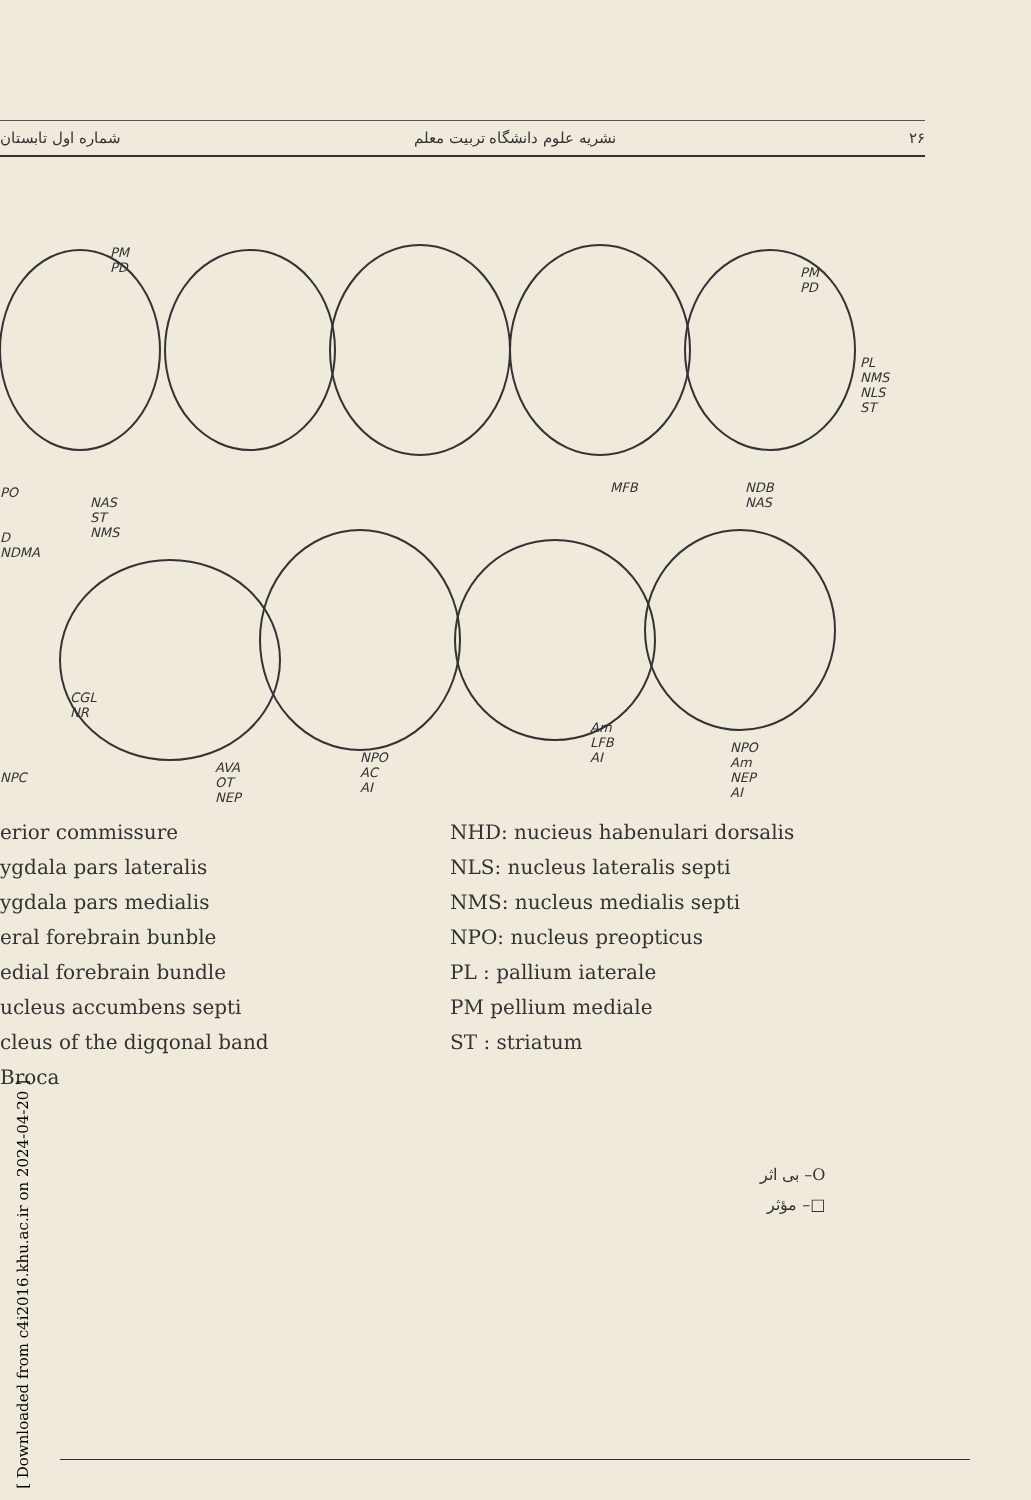شماره اول تابستان نشریه علوم دانشگاه تربیت معلم ۲۶
PM PD
PM PD
PL NMS NLS ST
PO
NAS ST NMS
MFB NDB NAS
D NDMA
NPC
CGL NR
AVA OT NEP
NPO AC AI
Am LFB AI
NPO Am NEP AI
erior commissure
ygdala pars lateralis
ygdala pars medialis
eral forebrain bunble
edial forebrain bundle
ucleus accumbens septi
cleus of the digqonal band
Broca
NHD: nucieus habenulari dorsalis
NLS: nucleus lateralis septi
NMS: nucleus medialis septi
NPO: nucleus preopticus
PL : pallium iaterale
PM pellium mediale
ST : striatum
O– بی اثر
□– مؤثر
[ Downloaded from c4i2016.khu.ac.ir on 2024-04-20 ]